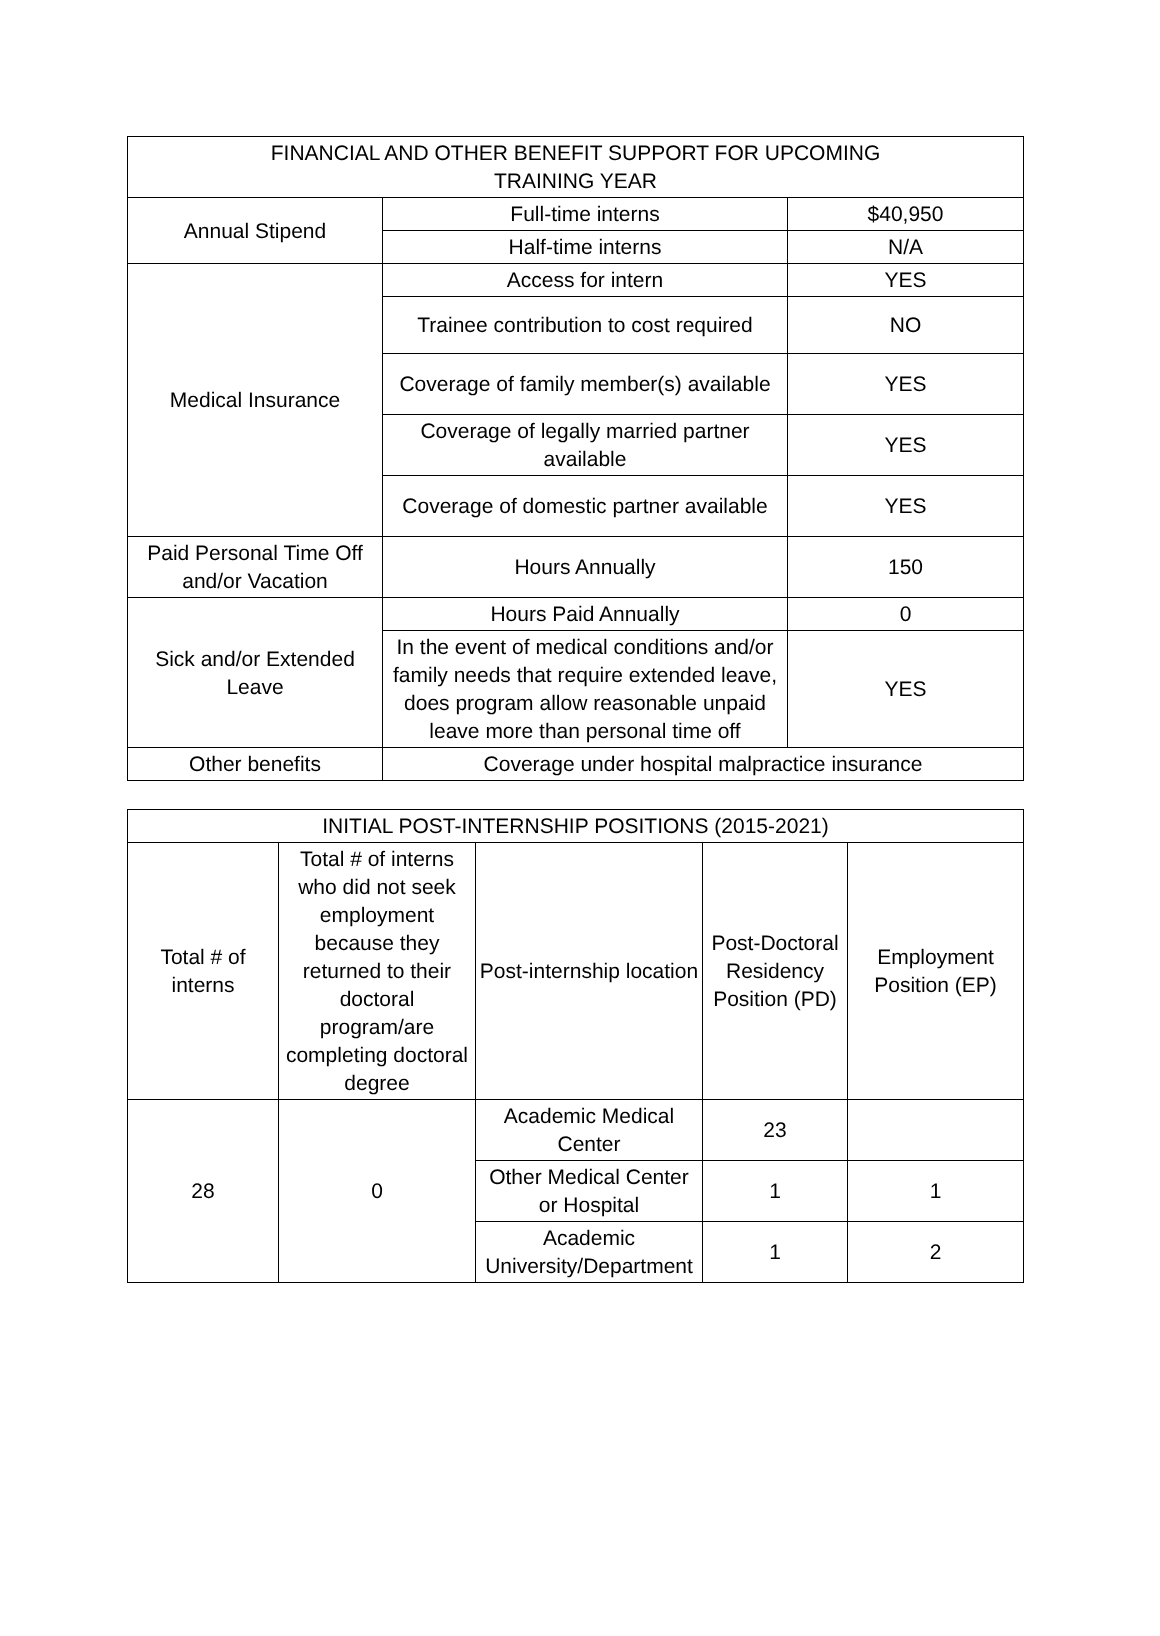| FINANCIAL AND OTHER BENEFIT SUPPORT FOR UPCOMING TRAINING YEAR | | |
| --- | --- | --- |
| Annual Stipend | Full-time interns | $40,950 |
| | Half-time interns | N/A |
| Medical Insurance | Access for intern | YES |
| | Trainee contribution to cost required | NO |
| | Coverage of family member(s) available | YES |
| | Coverage of legally married partner available | YES |
| | Coverage of domestic partner available | YES |
| Paid Personal Time Off and/or Vacation | Hours Annually | 150 |
| Sick and/or Extended Leave | Hours Paid Annually | 0 |
| | In the event of medical conditions and/or family needs that require extended leave, does program allow reasonable unpaid leave more than personal time off | YES |
| Other benefits | Coverage under hospital malpractice insurance | |
| INITIAL POST-INTERNSHIP POSITIONS (2015-2021) | | | | |
| --- | --- | --- | --- | --- |
| Total # of interns | Total # of interns who did not seek employment because they returned to their doctoral program/are completing doctoral degree | Post-internship location | Post-Doctoral Residency Position (PD) | Employment Position (EP) |
| 28 | 0 | Academic Medical Center | 23 | |
| | | Other Medical Center or Hospital | 1 | 1 |
| | | Academic University/Department | 1 | 2 |